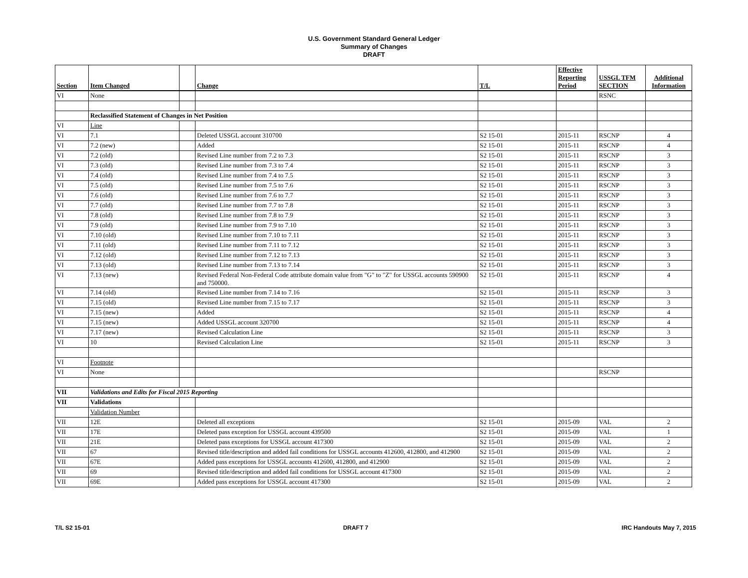U.S. Government Standard General Ledger
Summary of Changes
DRAFT
| Section | Item Changed | | Change | T/L | Effective Reporting Period | USSGL TFM SECTION | Additional Information |
| --- | --- | --- | --- | --- | --- | --- | --- |
| VI | None | | | | | RSNC | |
| | Reclassified Statement of Changes in Net Position | | | | | | |
| VI | Line | | | | | | |
| VI | 7.1 | | Deleted USSGL account 310700 | S2 15-01 | 2015-11 | RSCNP | 4 |
| VI | 7.2 (new) | | Added | S2 15-01 | 2015-11 | RSCNP | 4 |
| VI | 7.2 (old) | | Revised Line number from 7.2 to 7.3 | S2 15-01 | 2015-11 | RSCNP | 3 |
| VI | 7.3 (old) | | Revised Line number from 7.3 to 7.4 | S2 15-01 | 2015-11 | RSCNP | 3 |
| VI | 7.4 (old) | | Revised Line number from 7.4 to 7.5 | S2 15-01 | 2015-11 | RSCNP | 3 |
| VI | 7.5 (old) | | Revised Line number from 7.5 to 7.6 | S2 15-01 | 2015-11 | RSCNP | 3 |
| VI | 7.6 (old) | | Revised Line number from 7.6 to 7.7 | S2 15-01 | 2015-11 | RSCNP | 3 |
| VI | 7.7 (old) | | Revised Line number from 7.7 to 7.8 | S2 15-01 | 2015-11 | RSCNP | 3 |
| VI | 7.8 (old) | | Revised Line number from 7.8 to 7.9 | S2 15-01 | 2015-11 | RSCNP | 3 |
| VI | 7.9 (old) | | Revised Line number from 7.9 to 7.10 | S2 15-01 | 2015-11 | RSCNP | 3 |
| VI | 7.10 (old) | | Revised Line number from 7.10 to 7.11 | S2 15-01 | 2015-11 | RSCNP | 3 |
| VI | 7.11 (old) | | Revised Line number from 7.11 to 7.12 | S2 15-01 | 2015-11 | RSCNP | 3 |
| VI | 7.12 (old) | | Revised Line number from 7.12 to 7.13 | S2 15-01 | 2015-11 | RSCNP | 3 |
| VI | 7.13 (old) | | Revised Line number from 7.13 to 7.14 | S2 15-01 | 2015-11 | RSCNP | 3 |
| VI | 7.13 (new) | | Revised Federal Non-Federal Code attribute domain value from "G" to "Z" for USSGL accounts 590900 and 750000. | S2 15-01 | 2015-11 | RSCNP | 4 |
| VI | 7.14 (old) | | Revised Line number from 7.14 to 7.16 | S2 15-01 | 2015-11 | RSCNP | 3 |
| VI | 7.15 (old) | | Revised Line number from 7.15 to 7.17 | S2 15-01 | 2015-11 | RSCNP | 3 |
| VI | 7.15 (new) | | Added | S2 15-01 | 2015-11 | RSCNP | 4 |
| VI | 7.15 (new) | | Added USSGL account 320700 | S2 15-01 | 2015-11 | RSCNP | 4 |
| VI | 7.17 (new) | | Revised Calculation Line | S2 15-01 | 2015-11 | RSCNP | 3 |
| VI | 10 | | Revised Calculation Line | S2 15-01 | 2015-11 | RSCNP | 3 |
| VI | Footnote | | | | | | |
| VI | None | | | | | RSCNP | |
| VII | Validations and Edits for Fiscal 2015 Reporting | | | | | | |
| VII | Validations | | | | | | |
| | Validation Number | | | | | | |
| VII | 12E | | Deleted all exceptions | S2 15-01 | 2015-09 | VAL | 2 |
| VII | 17E | | Deleted pass exception for USSGL account 439500 | S2 15-01 | 2015-09 | VAL | 1 |
| VII | 21E | | Deleted pass exceptions for USSGL account 417300 | S2 15-01 | 2015-09 | VAL | 2 |
| VII | 67 | | Revised title/description and added fail conditions for USSGL accounts 412600, 412800, and 412900 | S2 15-01 | 2015-09 | VAL | 2 |
| VII | 67E | | Added pass exceptions for USSGL accounts 412600, 412800, and 412900 | S2 15-01 | 2015-09 | VAL | 2 |
| VII | 69 | | Revised title/description and added fail conditions for USSGL account 417300 | S2 15-01 | 2015-09 | VAL | 2 |
| VII | 69E | | Added pass exceptions for USSGL account 417300 | S2 15-01 | 2015-09 | VAL | 2 |
T/L S2 15-01 DRAFT 7 IRC Handouts May 7, 2015